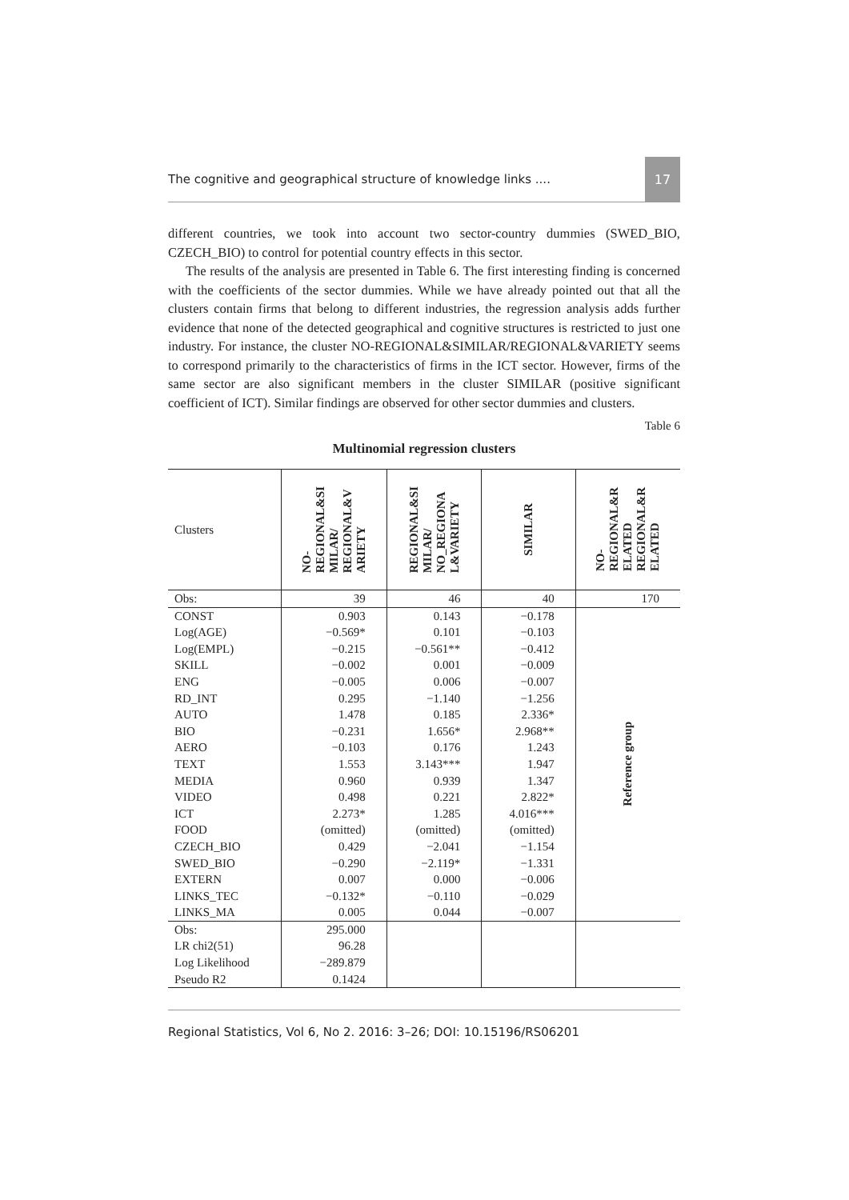The cognitive and geographical structure of knowledge links .... 17
different countries, we took into account two sector-country dummies (SWED_BIO, CZECH_BIO) to control for potential country effects in this sector.
The results of the analysis are presented in Table 6. The first interesting finding is concerned with the coefficients of the sector dummies. While we have already pointed out that all the clusters contain firms that belong to different industries, the regression analysis adds further evidence that none of the detected geographical and cognitive structures is restricted to just one industry. For instance, the cluster NO-REGIONAL&SIMILAR/REGIONAL&VARIETY seems to correspond primarily to the characteristics of firms in the ICT sector. However, firms of the same sector are also significant members in the cluster SIMILAR (positive significant coefficient of ICT). Similar findings are observed for other sector dummies and clusters.
Table 6
Multinomial regression clusters
| Clusters | NO- REGIONAL&SI MILAR/ REGIONAL&V ARIETY | REGIONAL&SI MILAR/ NO_REGIONA L&VARIETY | SIMILAR | NO- REGIONAL&R ELATED REGIONAL&R ELATED |
| --- | --- | --- | --- | --- |
| Obs: | 39 | 46 | 40 | 170 |
| CONST | 0.903 | 0.143 | −0.178 | Reference group |
| Log(AGE) | −0.569* | 0.101 | −0.103 | |
| Log(EMPL) | −0.215 | −0.561** | −0.412 | |
| SKILL | −0.002 | 0.001 | −0.009 | |
| ENG | −0.005 | 0.006 | −0.007 | |
| RD_INT | 0.295 | −1.140 | −1.256 | |
| AUTO | 1.478 | 0.185 | 2.336* | |
| BIO | −0.231 | 1.656* | 2.968** | |
| AERO | −0.103 | 0.176 | 1.243 | |
| TEXT | 1.553 | 3.143*** | 1.947 | |
| MEDIA | 0.960 | 0.939 | 1.347 | |
| VIDEO | 0.498 | 0.221 | 2.822* | |
| ICT | 2.273* | 1.285 | 4.016*** | |
| FOOD | (omitted) | (omitted) | (omitted) | |
| CZECH_BIO | 0.429 | −2.041 | −1.154 | |
| SWED_BIO | −0.290 | −2.119* | −1.331 | |
| EXTERN | 0.007 | 0.000 | −0.006 | |
| LINKS_TEC | −0.132* | −0.110 | −0.029 | |
| LINKS_MA | 0.005 | 0.044 | −0.007 | |
| Obs: | 295.000 | | | |
| LR chi2(51) | 96.28 | | | |
| Log Likelihood | −289.879 | | | |
| Pseudo R2 | 0.1424 | | | |
Regional Statistics, Vol 6, No 2. 2016: 3–26; DOI: 10.15196/RS06201